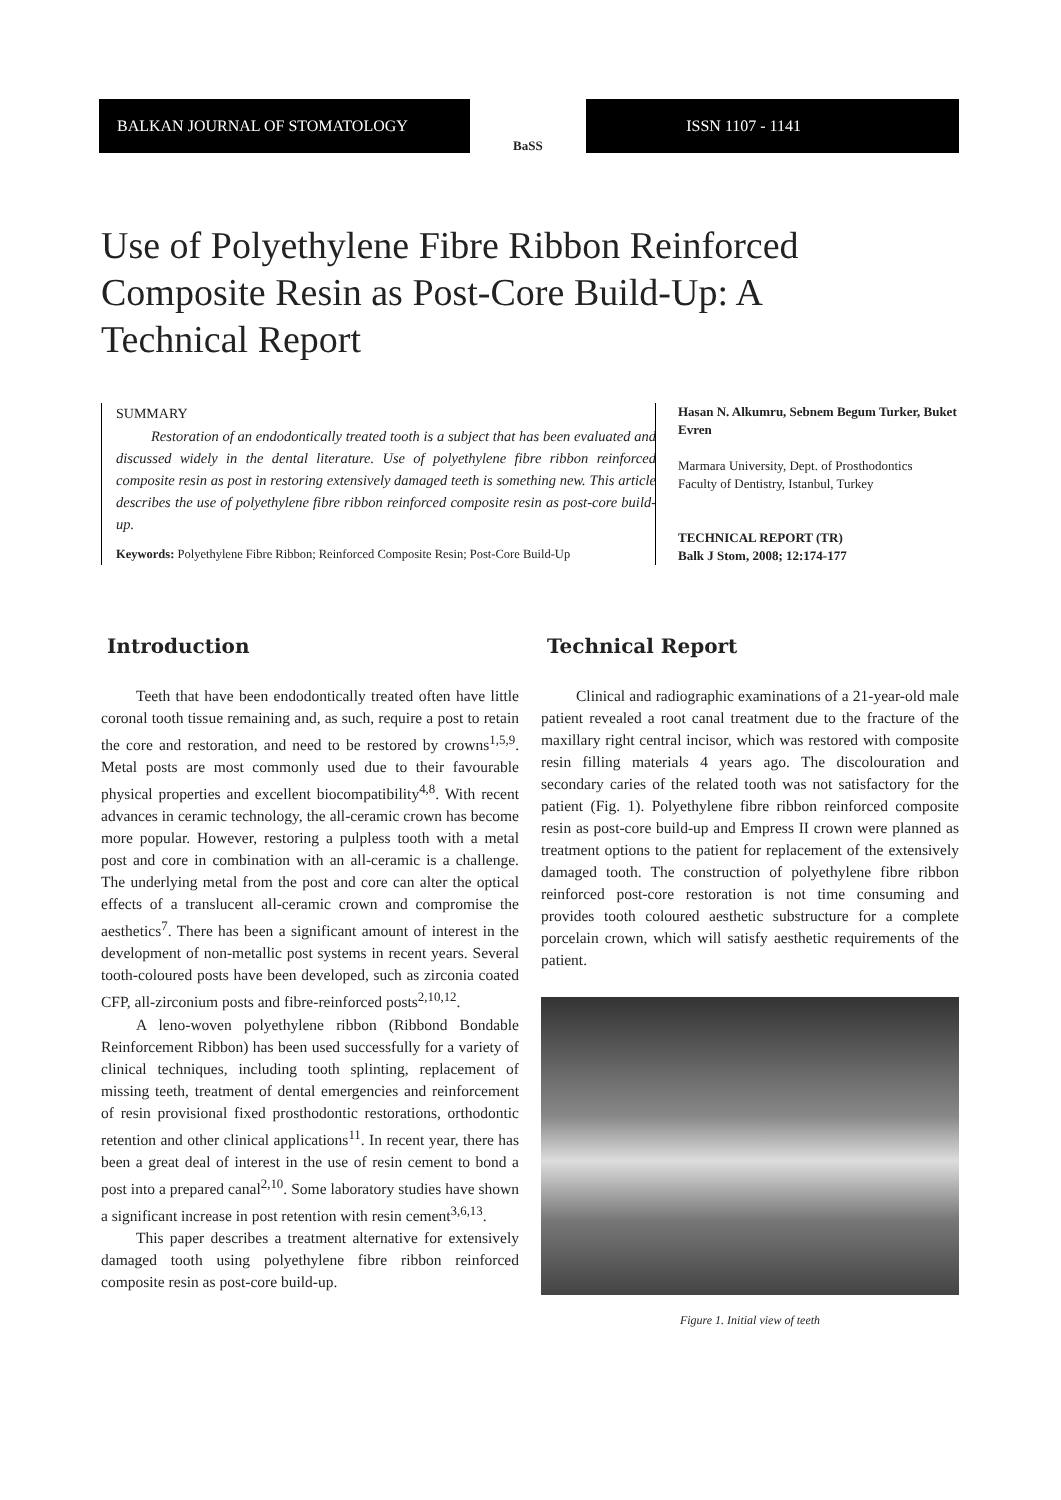BALKAN JOURNAL OF STOMATOLOGY
BaSS
ISSN 1107 - 1141
Use of Polyethylene Fibre Ribbon Reinforced Composite Resin as Post-Core Build-Up: A Technical Report
SUMMARY
Restoration of an endodontically treated tooth is a subject that has been evaluated and discussed widely in the dental literature. Use of polyethylene fibre ribbon reinforced composite resin as post in restoring extensively damaged teeth is something new. This article describes the use of polyethylene fibre ribbon reinforced composite resin as post-core build-up.
Keywords: Polyethylene Fibre Ribbon; Reinforced Composite Resin; Post-Core Build-Up
Hasan N. Alkumru, Sebnem Begum Turker, Buket Evren
Marmara University, Dept. of Prosthodontics
Faculty of Dentistry, Istanbul, Turkey
TECHNICAL REPORT (TR)
Balk J Stom, 2008; 12:174-177
Introduction
Teeth that have been endodontically treated often have little coronal tooth tissue remaining and, as such, require a post to retain the core and restoration, and need to be restored by crowns<sup>1,5,9</sup>. Metal posts are most commonly used due to their favourable physical properties and excellent biocompatibility<sup>4,8</sup>. With recent advances in ceramic technology, the all-ceramic crown has become more popular. However, restoring a pulpless tooth with a metal post and core in combination with an all-ceramic is a challenge. The underlying metal from the post and core can alter the optical effects of a translucent all-ceramic crown and compromise the aesthetics<sup>7</sup>. There has been a significant amount of interest in the development of non-metallic post systems in recent years. Several tooth-coloured posts have been developed, such as zirconia coated CFP, all-zirconium posts and fibre-reinforced posts<sup>2,10,12</sup>.
A leno-woven polyethylene ribbon (Ribbond Bondable Reinforcement Ribbon) has been used successfully for a variety of clinical techniques, including tooth splinting, replacement of missing teeth, treatment of dental emergencies and reinforcement of resin provisional fixed prosthodontic restorations, orthodontic retention and other clinical applications<sup>11</sup>. In recent year, there has been a great deal of interest in the use of resin cement to bond a post into a prepared canal<sup>2,10</sup>. Some laboratory studies have shown a significant increase in post retention with resin cement<sup>3,6,13</sup>.
This paper describes a treatment alternative for extensively damaged tooth using polyethylene fibre ribbon reinforced composite resin as post-core build-up.
Technical Report
Clinical and radiographic examinations of a 21-year-old male patient revealed a root canal treatment due to the fracture of the maxillary right central incisor, which was restored with composite resin filling materials 4 years ago. The discolouration and secondary caries of the related tooth was not satisfactory for the patient (Fig. 1). Polyethylene fibre ribbon reinforced composite resin as post-core build-up and Empress II crown were planned as treatment options to the patient for replacement of the extensively damaged tooth. The construction of polyethylene fibre ribbon reinforced post-core restoration is not time consuming and provides tooth coloured aesthetic substructure for a complete porcelain crown, which will satisfy aesthetic requirements of the patient.
Figure 1. Initial view of teeth